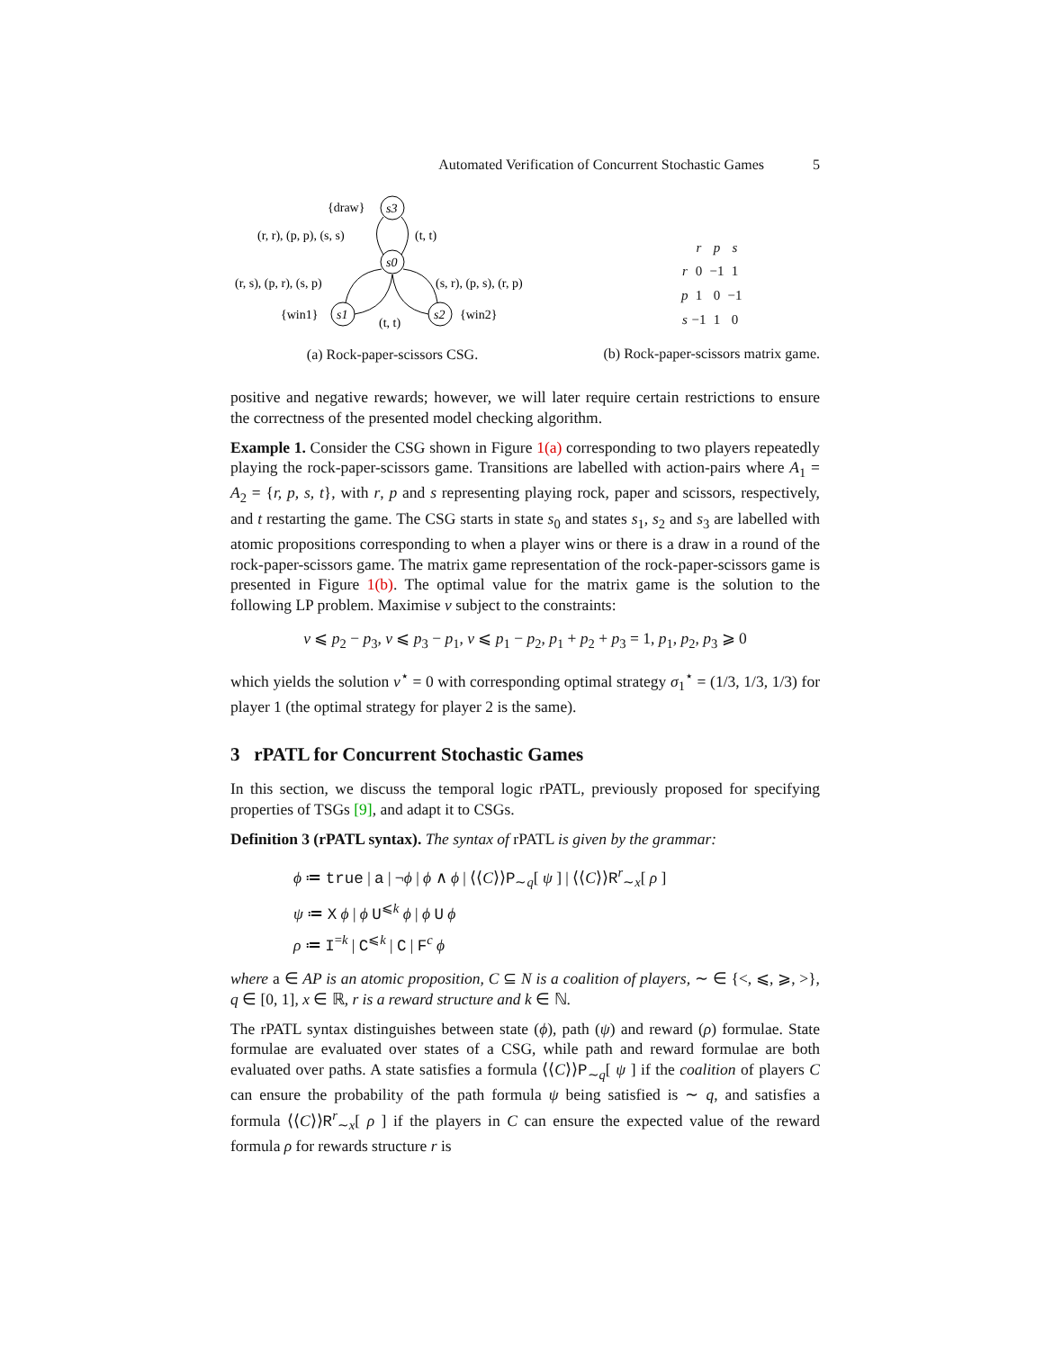Automated Verification of Concurrent Stochastic Games 5
s3
s0
s1
s2
{draw}
(r, r), (p, p), (s, s)
(t, t)
(r, s), (p, r), (s, p)
(s, r), (p, s), (r, p)
{win1}
{win2}
(t, t)
(a) Rock-paper-scissors CSG.
| | r | p | s |
| r | 0 | −1 | 1 |
| p | 1 | 0 | −1 |
| s | −1 | 1 | 0 |
(b) Rock-paper-scissors matrix game.
positive and negative rewards; however, we will later require certain restrictions to ensure the correctness of the presented model checking algorithm.
Example 1. Consider the CSG shown in Figure 1(a) corresponding to two players repeatedly playing the rock-paper-scissors game. Transitions are labelled with action-pairs where A<sub>1</sub> = A<sub>2</sub> = {r, p, s, t}, with r, p and s representing playing rock, paper and scissors, respectively, and t restarting the game. The CSG starts in state s<sub>0</sub> and states s<sub>1</sub>, s<sub>2</sub> and s<sub>3</sub> are labelled with atomic propositions corresponding to when a player wins or there is a draw in a round of the rock-paper-scissors game. The matrix game representation of the rock-paper-scissors game is presented in Figure 1(b). The optimal value for the matrix game is the solution to the following LP problem. Maximise v subject to the constraints:
v ⩽ p<sub>2</sub> − p<sub>3</sub>, v ⩽ p<sub>3</sub> − p<sub>1</sub>, v ⩽ p<sub>1</sub> − p<sub>2</sub>, p<sub>1</sub> + p<sub>2</sub> + p<sub>3</sub> = 1, p<sub>1</sub>, p<sub>2</sub>, p<sub>3</sub> ⩾ 0
which yields the solution v<sup>⋆</sup> = 0 with corresponding optimal strategy σ<sub>1</sub><sup>⋆</sup> = (1/3, 1/3, 1/3) for player 1 (the optimal strategy for player 2 is the same).
3 rPATL for Concurrent Stochastic Games
In this section, we discuss the temporal logic rPATL, previously proposed for specifying properties of TSGs [9], and adapt it to CSGs.
Definition 3 (rPATL syntax). The syntax of rPATL is given by the grammar:
ϕ ≔ true | a | ¬ϕ | ϕ ∧ ϕ | ⟨⟨C⟩⟩P<sub>∼q</sub>[ ψ ] | ⟨⟨C⟩⟩R<sup>r</sup><sub>∼x</sub>[ ρ ]
ψ ≔ X ϕ | ϕ U<sup>⩽k</sup> ϕ | ϕ U ϕ
ρ ≔ I<sup>=k</sup> | C<sup>⩽k</sup> | C | F<sup>c</sup> ϕ
where a ∈ AP is an atomic proposition, C ⊆ N is a coalition of players, ∼ ∈ {<, ⩽, ⩾, >}, q ∈ [0, 1], x ∈ ℝ, r is a reward structure and k ∈ ℕ.
The rPATL syntax distinguishes between state (ϕ), path (ψ) and reward (ρ) formulae. State formulae are evaluated over states of a CSG, while path and reward formulae are both evaluated over paths. A state satisfies a formula ⟨⟨C⟩⟩P<sub>∼q</sub>[ ψ ] if the coalition of players C can ensure the probability of the path formula ψ being satisfied is ∼ q, and satisfies a formula ⟨⟨C⟩⟩R<sup>r</sup><sub>∼x</sub>[ ρ ] if the players in C can ensure the expected value of the reward formula ρ for rewards structure r is